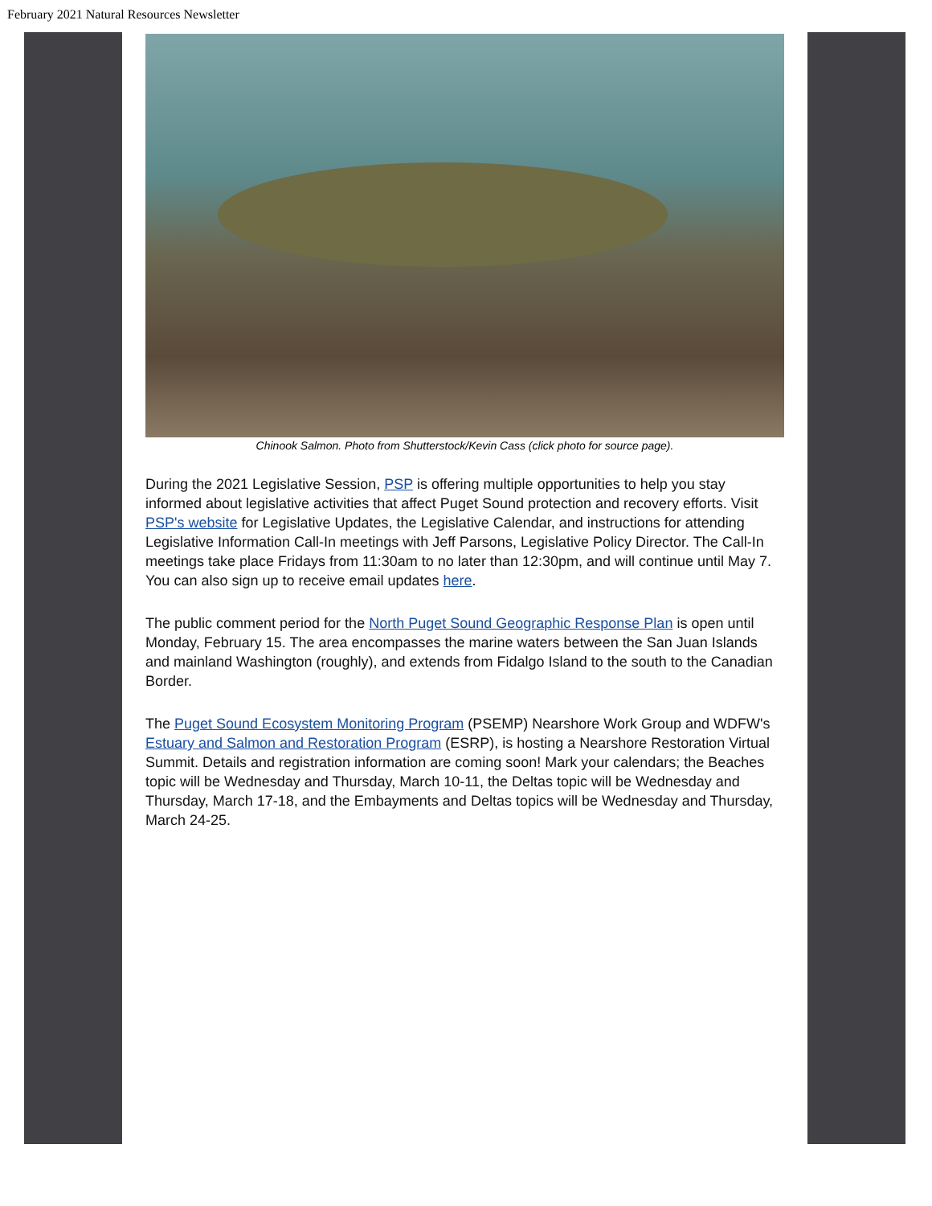February 2021 Natural Resources Newsletter
Chinook Salmon. Photo from Shutterstock/Kevin Cass (click photo for source page).
During the 2021 Legislative Session, PSP is offering multiple opportunities to help you stay informed about legislative activities that affect Puget Sound protection and recovery efforts. Visit PSP's website for Legislative Updates, the Legislative Calendar, and instructions for attending Legislative Information Call-In meetings with Jeff Parsons, Legislative Policy Director. The Call-In meetings take place Fridays from 11:30am to no later than 12:30pm, and will continue until May 7. You can also sign up to receive email updates here.
The public comment period for the North Puget Sound Geographic Response Plan is open until Monday, February 15. The area encompasses the marine waters between the San Juan Islands and mainland Washington (roughly), and extends from Fidalgo Island to the south to the Canadian Border.
The Puget Sound Ecosystem Monitoring Program (PSEMP) Nearshore Work Group and WDFW's Estuary and Salmon and Restoration Program (ESRP), is hosting a Nearshore Restoration Virtual Summit. Details and registration information are coming soon! Mark your calendars; the Beaches topic will be Wednesday and Thursday, March 10-11, the Deltas topic will be Wednesday and Thursday, March 17-18, and the Embayments and Deltas topics will be Wednesday and Thursday, March 24-25.